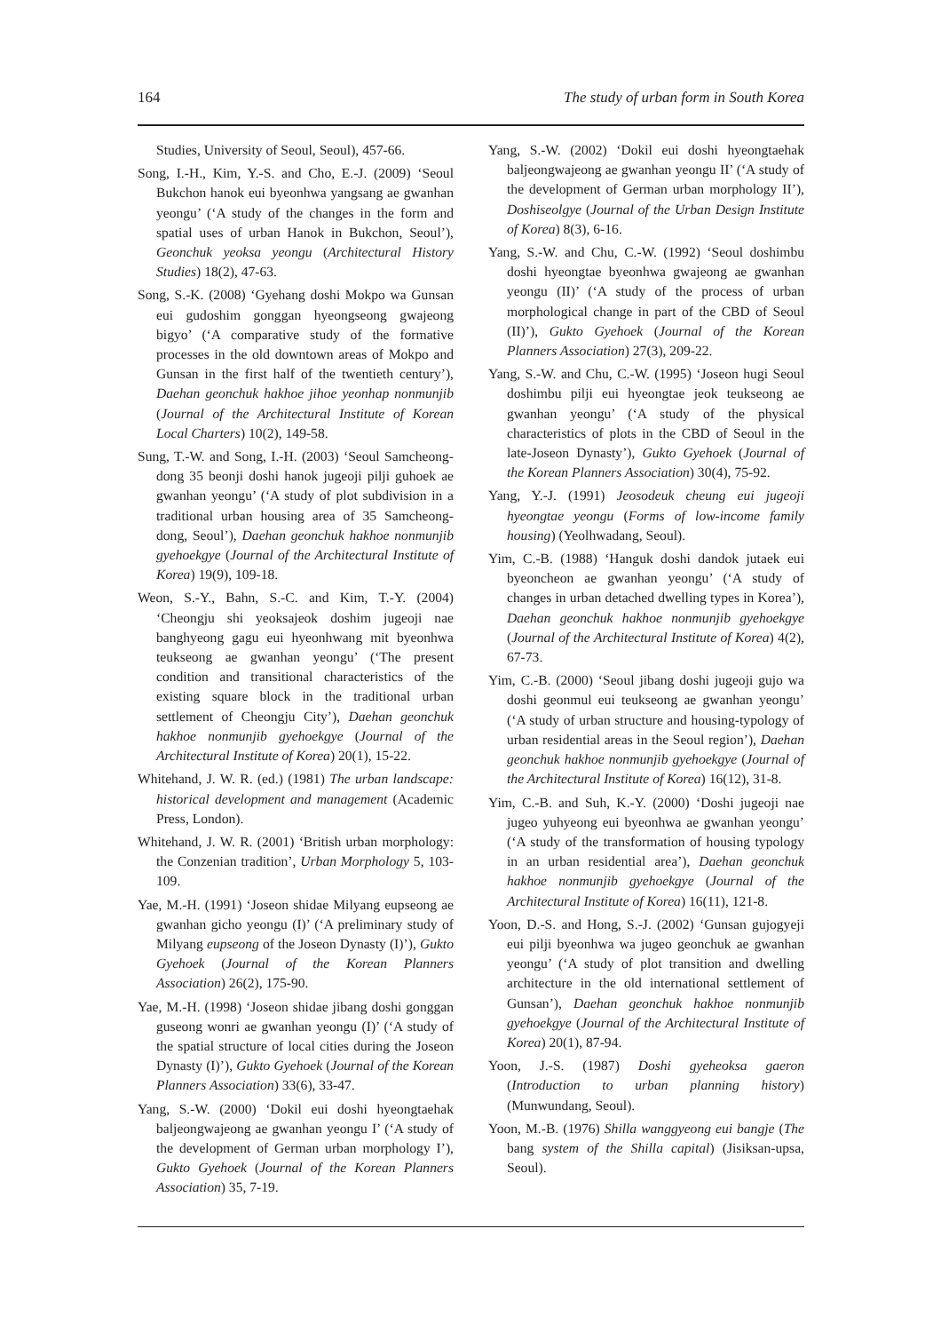164 The study of urban form in South Korea
Studies, University of Seoul, Seoul), 457-66.
Song, I.-H., Kim, Y.-S. and Cho, E.-J. (2009) ‘Seoul Bukchon hanok eui byeonhwa yangsang ae gwanhan yeongu’ (‘A study of the changes in the form and spatial uses of urban Hanok in Bukchon, Seoul’), Geonchuk yeoksa yeongu (Architectural History Studies) 18(2), 47-63.
Song, S.-K. (2008) ‘Gyehang doshi Mokpo wa Gunsan eui gudoshim gonggan hyeongseong gwajeong bigyo’ (‘A comparative study of the formative processes in the old downtown areas of Mokpo and Gunsan in the first half of the twentieth century’), Daehan geonchuk hakhoe jihoe yeonhap nonmunjib (Journal of the Architectural Institute of Korean Local Charters) 10(2), 149-58.
Sung, T.-W. and Song, I.-H. (2003) ‘Seoul Samcheong-dong 35 beonji doshi hanok jugeoji pilji guhoek ae gwanhan yeongu’ (‘A study of plot subdivision in a traditional urban housing area of 35 Samcheong-dong, Seoul’), Daehan geonchuk hakhoe nonmunjib gyehoekgye (Journal of the Architectural Institute of Korea) 19(9), 109-18.
Weon, S.-Y., Bahn, S.-C. and Kim, T.-Y. (2004) ‘Cheongju shi yeoksajeok doshim jugeoji nae banghyeong gagu eui hyeonhwang mit byeonhwa teukseong ae gwanhan yeongu’ (‘The present condition and transitional characteristics of the existing square block in the traditional urban settlement of Cheongju City’), Daehan geonchuk hakhoe nonmunjib gyehoekgye (Journal of the Architectural Institute of Korea) 20(1), 15-22.
Whitehand, J. W. R. (ed.) (1981) The urban landscape: historical development and management (Academic Press, London).
Whitehand, J. W. R. (2001) ‘British urban morphology: the Conzenian tradition’, Urban Morphology 5, 103-109.
Yae, M.-H. (1991) ‘Joseon shidae Milyang eupseong ae gwanhan gicho yeongu (I)’ (‘A preliminary study of Milyang eupseong of the Joseon Dynasty (I)’), Gukto Gyehoek (Journal of the Korean Planners Association) 26(2), 175-90.
Yae, M.-H. (1998) ‘Joseon shidae jibang doshi gonggan guseong wonri ae gwanhan yeongu (I)’ (‘A study of the spatial structure of local cities during the Joseon Dynasty (I)’), Gukto Gyehoek (Journal of the Korean Planners Association) 33(6), 33-47.
Yang, S.-W. (2000) ‘Dokil eui doshi hyeongtaehak baljeongwajeong ae gwanhan yeongu I’ (‘A study of the development of German urban morphology I’), Gukto Gyehoek (Journal of the Korean Planners Association) 35, 7-19.
Yang, S.-W. (2002) ‘Dokil eui doshi hyeongtaehak baljeongwajeong ae gwanhan yeongu II’ (‘A study of the development of German urban morphology II’), Doshiseolgye (Journal of the Urban Design Institute of Korea) 8(3), 6-16.
Yang, S.-W. and Chu, C.-W. (1992) ‘Seoul doshimbu doshi hyeongtae byeonhwa gwajeong ae gwanhan yeongu (II)’ (‘A study of the process of urban morphological change in part of the CBD of Seoul (II)’), Gukto Gyehoek (Journal of the Korean Planners Association) 27(3), 209-22.
Yang, S.-W. and Chu, C.-W. (1995) ‘Joseon hugi Seoul doshimbu pilji eui hyeongtae jeok teukseong ae gwanhan yeongu’ (‘A study of the physical characteristics of plots in the CBD of Seoul in the late-Joseon Dynasty’), Gukto Gyehoek (Journal of the Korean Planners Association) 30(4), 75-92.
Yang, Y.-J. (1991) Jeosodeuk cheung eui jugeoji hyeongtae yeongu (Forms of low-income family housing) (Yeolhwadang, Seoul).
Yim, C.-B. (1988) ‘Hanguk doshi dandok jutaek eui byeoncheon ae gwanhan yeongu’ (‘A study of changes in urban detached dwelling types in Korea’), Daehan geonchuk hakhoe nonmunjib gyehoekgye (Journal of the Architectural Institute of Korea) 4(2), 67-73.
Yim, C.-B. (2000) ‘Seoul jibang doshi jugeoji gujo wa doshi geonmul eui teukseong ae gwanhan yeongu’ (‘A study of urban structure and housing-typology of urban residential areas in the Seoul region’), Daehan geonchuk hakhoe nonmunjib gyehoekgye (Journal of the Architectural Institute of Korea) 16(12), 31-8.
Yim, C.-B. and Suh, K.-Y. (2000) ‘Doshi jugeoji nae jugeo yuhyeong eui byeonhwa ae gwanhan yeongu’ (‘A study of the transformation of housing typology in an urban residential area’), Daehan geonchuk hakhoe nonmunjib gyehoekgye (Journal of the Architectural Institute of Korea) 16(11), 121-8.
Yoon, D.-S. and Hong, S.-J. (2002) ‘Gunsan gujogyeji eui pilji byeonhwa wa jugeo geonchuk ae gwanhan yeongu’ (‘A study of plot transition and dwelling architecture in the old international settlement of Gunsan’), Daehan geonchuk hakhoe nonmunjib gyehoekgye (Journal of the Architectural Institute of Korea) 20(1), 87-94.
Yoon, J.-S. (1987) Doshi gyeheoksa gaeron (Introduction to urban planning history) (Munwundang, Seoul).
Yoon, M.-B. (1976) Shilla wanggyeong eui bangje (The bang system of the Shilla capital) (Jisiksan-upsa, Seoul).